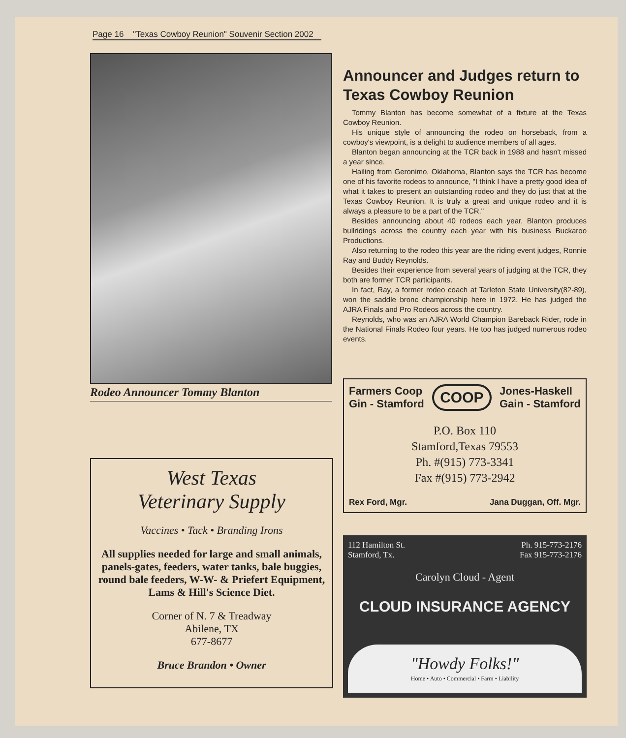Page 16 "Texas Cowboy Reunion" Souvenir Section 2002
Rodeo Announcer Tommy Blanton
West Texas
Veterinary Supply
Vaccines • Tack • Branding Irons
All supplies needed for large and small animals, panels-gates, feeders, water tanks, bale buggies, round bale feeders, W-W- & Priefert Equipment, Lams & Hill's Science Diet.
Corner of N. 7 & Treadway
Abilene, TX
677-8677
Bruce Brandon • Owner
Announcer and Judges return to Texas Cowboy Reunion
Tommy Blanton has become somewhat of a fixture at the Texas Cowboy Reunion.
His unique style of announcing the rodeo on horseback, from a cowboy's viewpoint, is a delight to audience members of all ages.
Blanton began announcing at the TCR back in 1988 and hasn't missed a year since.
Hailing from Geronimo, Oklahoma, Blanton says the TCR has become one of his favorite rodeos to announce, "I think I have a pretty good idea of what it takes to present an outstanding rodeo and they do just that at the Texas Cowboy Reunion. It is truly a great and unique rodeo and it is always a pleasure to be a part of the TCR."
Besides announcing about 40 rodeos each year, Blanton produces bullridings across the country each year with his business Buckaroo Productions.
Also returning to the rodeo this year are the riding event judges, Ronnie Ray and Buddy Reynolds.
Besides their experience from several years of judging at the TCR, they both are former TCR participants.
In fact, Ray, a former rodeo coach at Tarleton State University(82-89), won the saddle bronc championship here in 1972. He has judged the AJRA Finals and Pro Rodeos across the country.
Reynolds, who was an AJRA World Champion Bareback Rider, rode in the National Finals Rodeo four years. He too has judged numerous rodeo events.
Farmers Coop
Gin - Stamford COOP Jones-Haskell
Gain - Stamford
P.O. Box 110
Stamford,Texas 79553
Ph. #(915) 773-3341
Fax #(915) 773-2942
Rex Ford, Mgr. Jana Duggan, Off. Mgr.
112 Hamilton St.
Stamford, Tx. Ph. 915-773-2176
Fax 915-773-2176
Carolyn Cloud - Agent
CLOUD INSURANCE AGENCY
"Howdy Folks!"
Home • Auto • Commercial • Farm • Liability